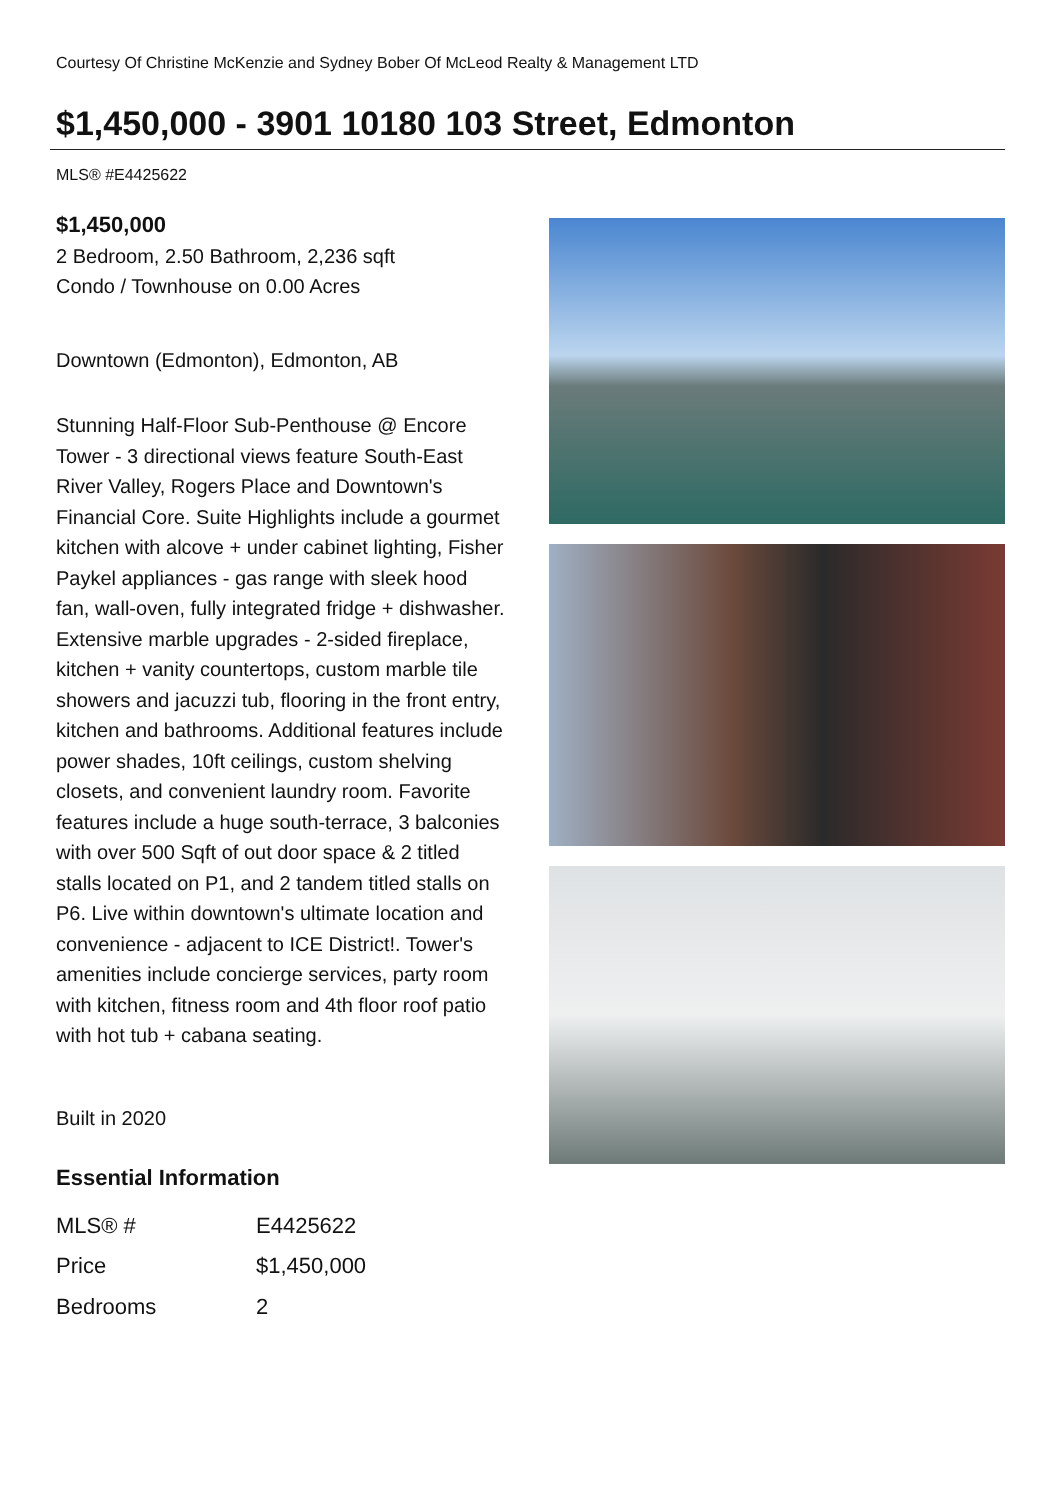Courtesy Of Christine McKenzie and Sydney Bober Of McLeod Realty & Management LTD
$1,450,000 - 3901 10180 103 Street, Edmonton
MLS® #E4425622
$1,450,000
2 Bedroom, 2.50 Bathroom, 2,236 sqft
Condo / Townhouse on 0.00 Acres
Downtown (Edmonton), Edmonton, AB
Stunning Half-Floor Sub-Penthouse @ Encore Tower - 3 directional views feature South-East River Valley, Rogers Place and Downtown's Financial Core. Suite Highlights include a gourmet kitchen with alcove + under cabinet lighting, Fisher Paykel appliances - gas range with sleek hood fan, wall-oven, fully integrated fridge + dishwasher. Extensive marble upgrades - 2-sided fireplace, kitchen + vanity countertops, custom marble tile showers and jacuzzi tub, flooring in the front entry, kitchen and bathrooms. Additional features include power shades, 10ft ceilings, custom shelving closets, and convenient laundry room. Favorite features include a huge south-terrace, 3 balconies with over 500 Sqft of out door space & 2 titled stalls located on P1, and 2 tandem titled stalls on P6. Live within downtown's ultimate location and convenience - adjacent to ICE District!. Tower's amenities include concierge services, party room with kitchen, fitness room and 4th floor roof patio with hot tub + cabana seating.
Built in 2020
Essential Information
| MLS® # | E4425622 |
| Price | $1,450,000 |
| Bedrooms | 2 |